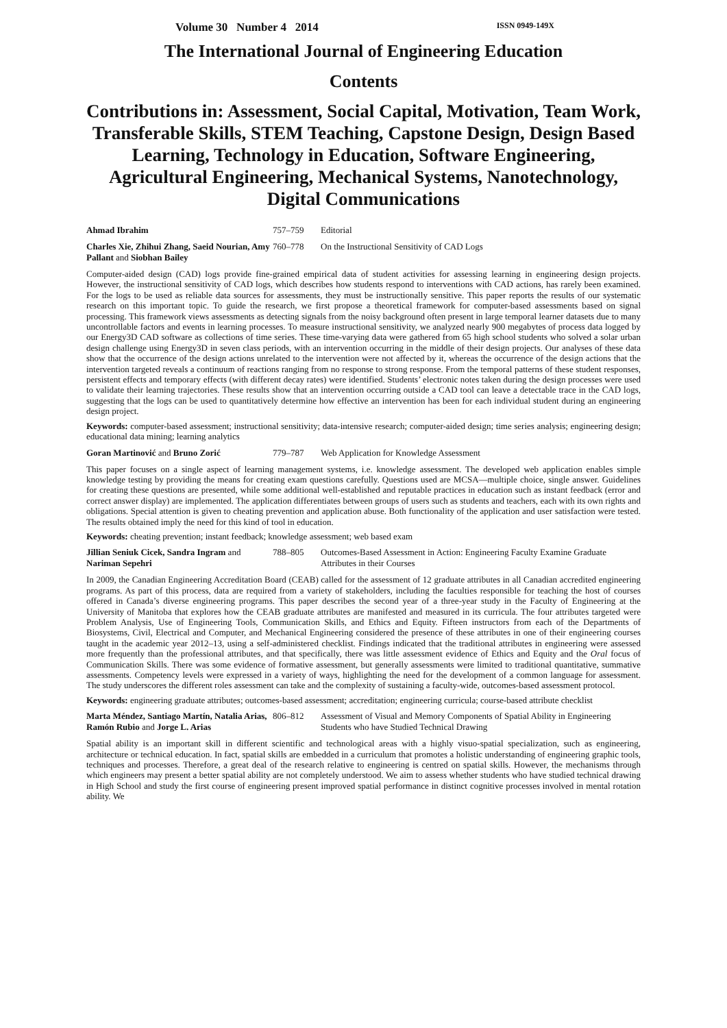Volume 30 Number 4 2014 ISSN 0949-149X
The International Journal of Engineering Education
Contents
Contributions in: Assessment, Social Capital, Motivation, Team Work, Transferable Skills, STEM Teaching, Capstone Design, Design Based Learning, Technology in Education, Software Engineering, Agricultural Engineering, Mechanical Systems, Nanotechnology, Digital Communications
Ahmad Ibrahim
757–759
Editorial
Charles Xie, Zhihui Zhang, Saeid Nourian, Amy Pallant and Siobhan Bailey
760–778
On the Instructional Sensitivity of CAD Logs
Computer-aided design (CAD) logs provide fine-grained empirical data of student activities for assessing learning in engineering design projects. However, the instructional sensitivity of CAD logs, which describes how students respond to interventions with CAD actions, has rarely been examined. For the logs to be used as reliable data sources for assessments, they must be instructionally sensitive. This paper reports the results of our systematic research on this important topic. To guide the research, we first propose a theoretical framework for computer-based assessments based on signal processing. This framework views assessments as detecting signals from the noisy background often present in large temporal learner datasets due to many uncontrollable factors and events in learning processes. To measure instructional sensitivity, we analyzed nearly 900 megabytes of process data logged by our Energy3D CAD software as collections of time series. These time-varying data were gathered from 65 high school students who solved a solar urban design challenge using Energy3D in seven class periods, with an intervention occurring in the middle of their design projects. Our analyses of these data show that the occurrence of the design actions unrelated to the intervention were not affected by it, whereas the occurrence of the design actions that the intervention targeted reveals a continuum of reactions ranging from no response to strong response. From the temporal patterns of these student responses, persistent effects and temporary effects (with different decay rates) were identified. Students’ electronic notes taken during the design processes were used to validate their learning trajectories. These results show that an intervention occurring outside a CAD tool can leave a detectable trace in the CAD logs, suggesting that the logs can be used to quantitatively determine how effective an intervention has been for each individual student during an engineering design project.
Keywords: computer-based assessment; instructional sensitivity; data-intensive research; computer-aided design; time series analysis; engineering design; educational data mining; learning analytics
Goran Martinović and Bruno Zorić
779–787
Web Application for Knowledge Assessment
This paper focuses on a single aspect of learning management systems, i.e. knowledge assessment. The developed web application enables simple knowledge testing by providing the means for creating exam questions carefully. Questions used are MCSA—multiple choice, single answer. Guidelines for creating these questions are presented, while some additional well-established and reputable practices in education such as instant feedback (error and correct answer display) are implemented. The application differentiates between groups of users such as students and teachers, each with its own rights and obligations. Special attention is given to cheating prevention and application abuse. Both functionality of the application and user satisfaction were tested. The results obtained imply the need for this kind of tool in education.
Keywords: cheating prevention; instant feedback; knowledge assessment; web based exam
Jillian Seniuk Cicek, Sandra Ingram and Nariman Sepehri
788–805
Outcomes-Based Assessment in Action: Engineering Faculty Examine Graduate Attributes in their Courses
In 2009, the Canadian Engineering Accreditation Board (CEAB) called for the assessment of 12 graduate attributes in all Canadian accredited engineering programs. As part of this process, data are required from a variety of stakeholders, including the faculties responsible for teaching the host of courses offered in Canada’s diverse engineering programs. This paper describes the second year of a three-year study in the Faculty of Engineering at the University of Manitoba that explores how the CEAB graduate attributes are manifested and measured in its curricula. The four attributes targeted were Problem Analysis, Use of Engineering Tools, Communication Skills, and Ethics and Equity. Fifteen instructors from each of the Departments of Biosystems, Civil, Electrical and Computer, and Mechanical Engineering considered the presence of these attributes in one of their engineering courses taught in the academic year 2012–13, using a self-administered checklist. Findings indicated that the traditional attributes in engineering were assessed more frequently than the professional attributes, and that specifically, there was little assessment evidence of Ethics and Equity and the Oral focus of Communication Skills. There was some evidence of formative assessment, but generally assessments were limited to traditional quantitative, summative assessments. Competency levels were expressed in a variety of ways, highlighting the need for the development of a common language for assessment. The study underscores the different roles assessment can take and the complexity of sustaining a faculty-wide, outcomes-based assessment protocol.
Keywords: engineering graduate attributes; outcomes-based assessment; accreditation; engineering curricula; course-based attribute checklist
Marta Méndez, Santiago Martín, Natalia Arias, Ramón Rubio and Jorge L. Arias
806–812
Assessment of Visual and Memory Components of Spatial Ability in Engineering Students who have Studied Technical Drawing
Spatial ability is an important skill in different scientific and technological areas with a highly visuo-spatial specialization, such as engineering, architecture or technical education. In fact, spatial skills are embedded in a curriculum that promotes a holistic understanding of engineering graphic tools, techniques and processes. Therefore, a great deal of the research relative to engineering is centred on spatial skills. However, the mechanisms through which engineers may present a better spatial ability are not completely understood. We aim to assess whether students who have studied technical drawing in High School and study the first course of engineering present improved spatial performance in distinct cognitive processes involved in mental rotation ability. We